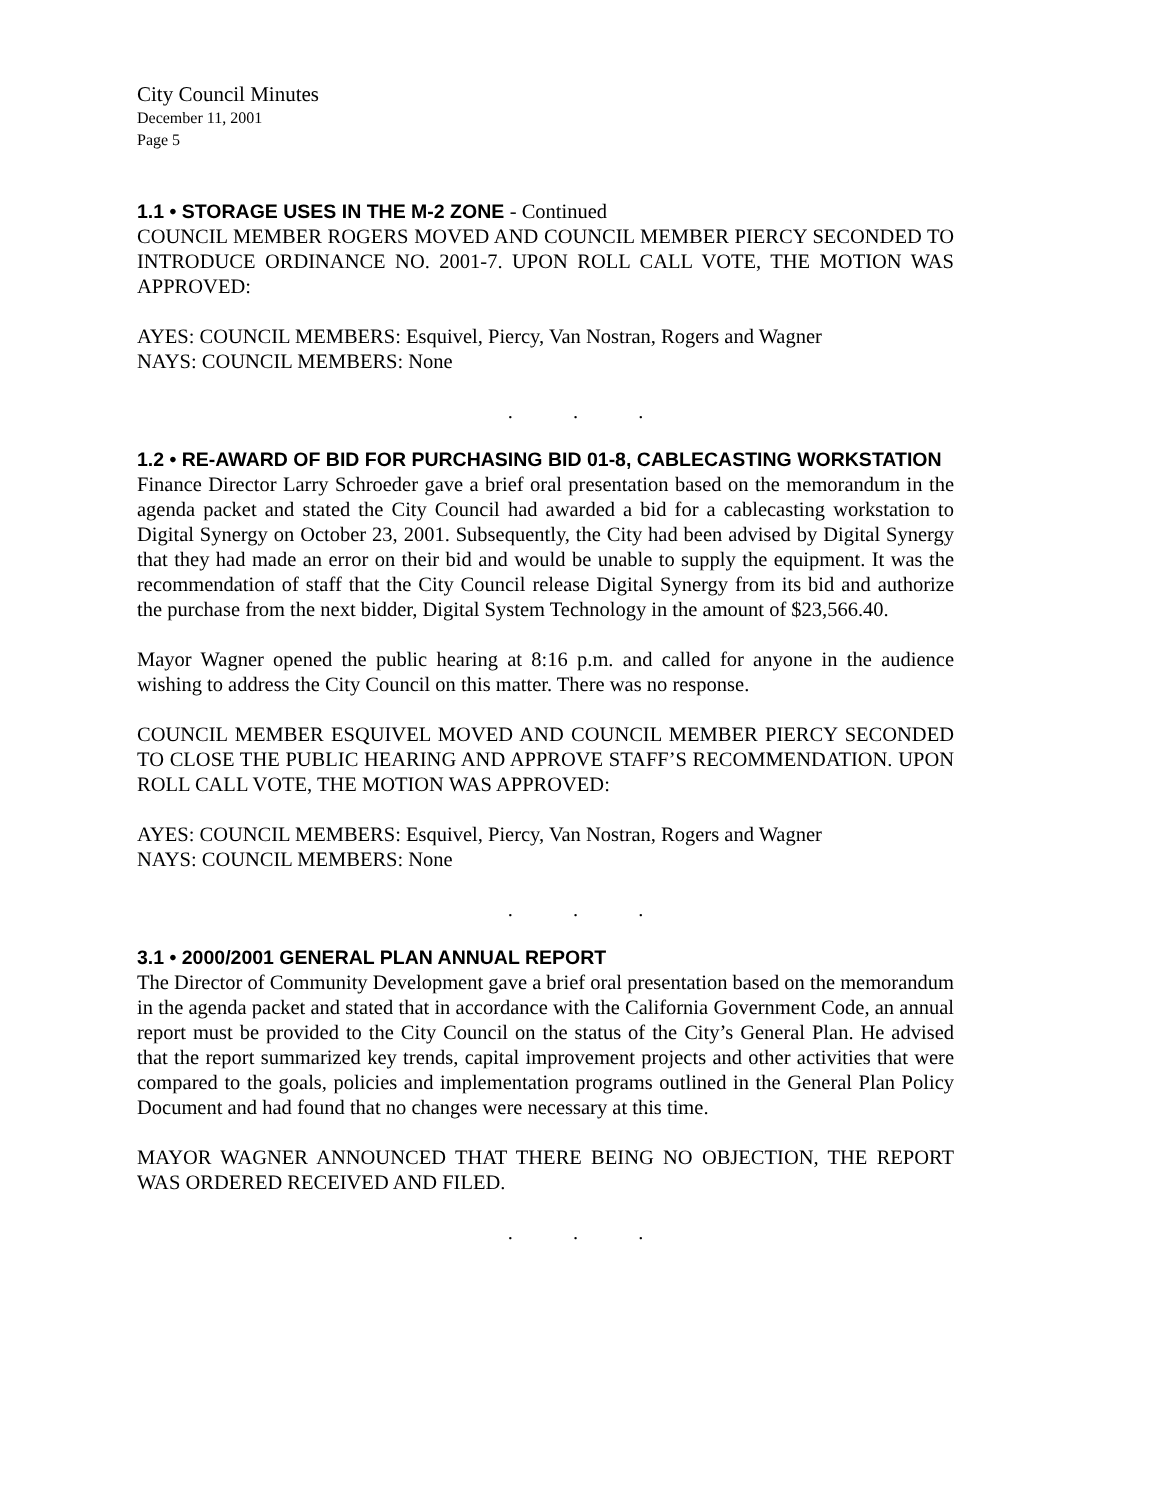City Council Minutes
December 11, 2001
Page 5
1.1 • STORAGE USES IN THE M-2 ZONE - Continued
COUNCIL MEMBER ROGERS MOVED AND COUNCIL MEMBER PIERCY SECONDED TO INTRODUCE ORDINANCE NO. 2001-7. UPON ROLL CALL VOTE, THE MOTION WAS APPROVED:
AYES: COUNCIL MEMBERS: Esquivel, Piercy, Van Nostran, Rogers and Wagner
NAYS: COUNCIL MEMBERS: None
. . .
1.2 • RE-AWARD OF BID FOR PURCHASING BID 01-8, CABLECASTING WORKSTATION
Finance Director Larry Schroeder gave a brief oral presentation based on the memorandum in the agenda packet and stated the City Council had awarded a bid for a cablecasting workstation to Digital Synergy on October 23, 2001. Subsequently, the City had been advised by Digital Synergy that they had made an error on their bid and would be unable to supply the equipment. It was the recommendation of staff that the City Council release Digital Synergy from its bid and authorize the purchase from the next bidder, Digital System Technology in the amount of $23,566.40.
Mayor Wagner opened the public hearing at 8:16 p.m. and called for anyone in the audience wishing to address the City Council on this matter. There was no response.
COUNCIL MEMBER ESQUIVEL MOVED AND COUNCIL MEMBER PIERCY SECONDED TO CLOSE THE PUBLIC HEARING AND APPROVE STAFF’S RECOMMENDATION. UPON ROLL CALL VOTE, THE MOTION WAS APPROVED:
AYES: COUNCIL MEMBERS: Esquivel, Piercy, Van Nostran, Rogers and Wagner
NAYS: COUNCIL MEMBERS: None
. . .
3.1 • 2000/2001 GENERAL PLAN ANNUAL REPORT
The Director of Community Development gave a brief oral presentation based on the memorandum in the agenda packet and stated that in accordance with the California Government Code, an annual report must be provided to the City Council on the status of the City’s General Plan. He advised that the report summarized key trends, capital improvement projects and other activities that were compared to the goals, policies and implementation programs outlined in the General Plan Policy Document and had found that no changes were necessary at this time.
MAYOR WAGNER ANNOUNCED THAT THERE BEING NO OBJECTION, THE REPORT WAS ORDERED RECEIVED AND FILED.
. . .